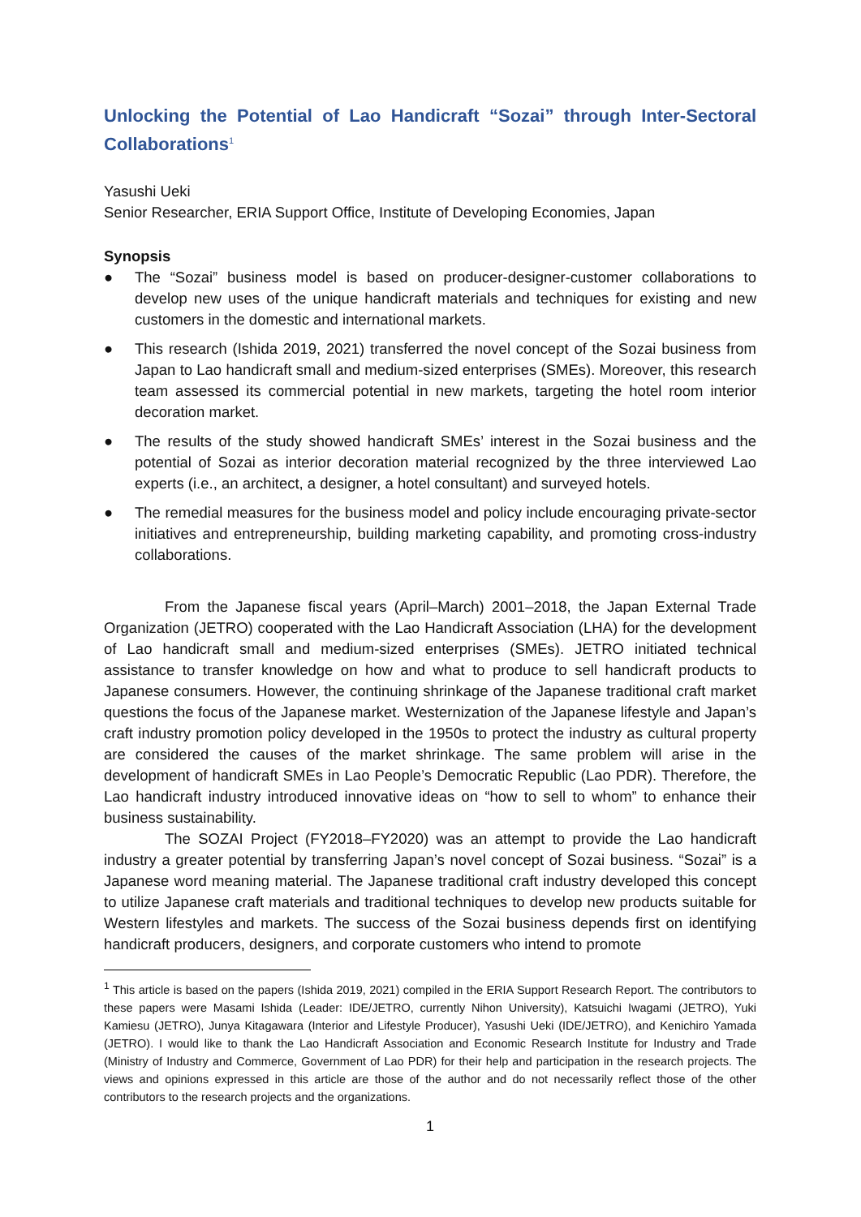Unlocking the Potential of Lao Handicraft “Sozai” through Inter-Sectoral Collaborations<sup>1</sup>
Yasushi Ueki
Senior Researcher, ERIA Support Office, Institute of Developing Economies, Japan
Synopsis
● The “Sozai” business model is based on producer-designer-customer collaborations to develop new uses of the unique handicraft materials and techniques for existing and new customers in the domestic and international markets.
● This research (Ishida 2019, 2021) transferred the novel concept of the Sozai business from Japan to Lao handicraft small and medium-sized enterprises (SMEs). Moreover, this research team assessed its commercial potential in new markets, targeting the hotel room interior decoration market.
● The results of the study showed handicraft SMEs’ interest in the Sozai business and the potential of Sozai as interior decoration material recognized by the three interviewed Lao experts (i.e., an architect, a designer, a hotel consultant) and surveyed hotels.
● The remedial measures for the business model and policy include encouraging private-sector initiatives and entrepreneurship, building marketing capability, and promoting cross-industry collaborations.
From the Japanese fiscal years (April–March) 2001–2018, the Japan External Trade Organization (JETRO) cooperated with the Lao Handicraft Association (LHA) for the development of Lao handicraft small and medium-sized enterprises (SMEs). JETRO initiated technical assistance to transfer knowledge on how and what to produce to sell handicraft products to Japanese consumers. However, the continuing shrinkage of the Japanese traditional craft market questions the focus of the Japanese market. Westernization of the Japanese lifestyle and Japan’s craft industry promotion policy developed in the 1950s to protect the industry as cultural property are considered the causes of the market shrinkage. The same problem will arise in the development of handicraft SMEs in Lao People’s Democratic Republic (Lao PDR). Therefore, the Lao handicraft industry introduced innovative ideas on “how to sell to whom” to enhance their business sustainability.
The SOZAI Project (FY2018–FY2020) was an attempt to provide the Lao handicraft industry a greater potential by transferring Japan’s novel concept of Sozai business. “Sozai” is a Japanese word meaning material. The Japanese traditional craft industry developed this concept to utilize Japanese craft materials and traditional techniques to develop new products suitable for Western lifestyles and markets. The success of the Sozai business depends first on identifying handicraft producers, designers, and corporate customers who intend to promote
<sup>1</sup> This article is based on the papers (Ishida 2019, 2021) compiled in the ERIA Support Research Report. The contributors to these papers were Masami Ishida (Leader: IDE/JETRO, currently Nihon University), Katsuichi Iwagami (JETRO), Yuki Kamiesu (JETRO), Junya Kitagawara (Interior and Lifestyle Producer), Yasushi Ueki (IDE/JETRO), and Kenichiro Yamada (JETRO). I would like to thank the Lao Handicraft Association and Economic Research Institute for Industry and Trade (Ministry of Industry and Commerce, Government of Lao PDR) for their help and participation in the research projects. The views and opinions expressed in this article are those of the author and do not necessarily reflect those of the other contributors to the research projects and the organizations.
1